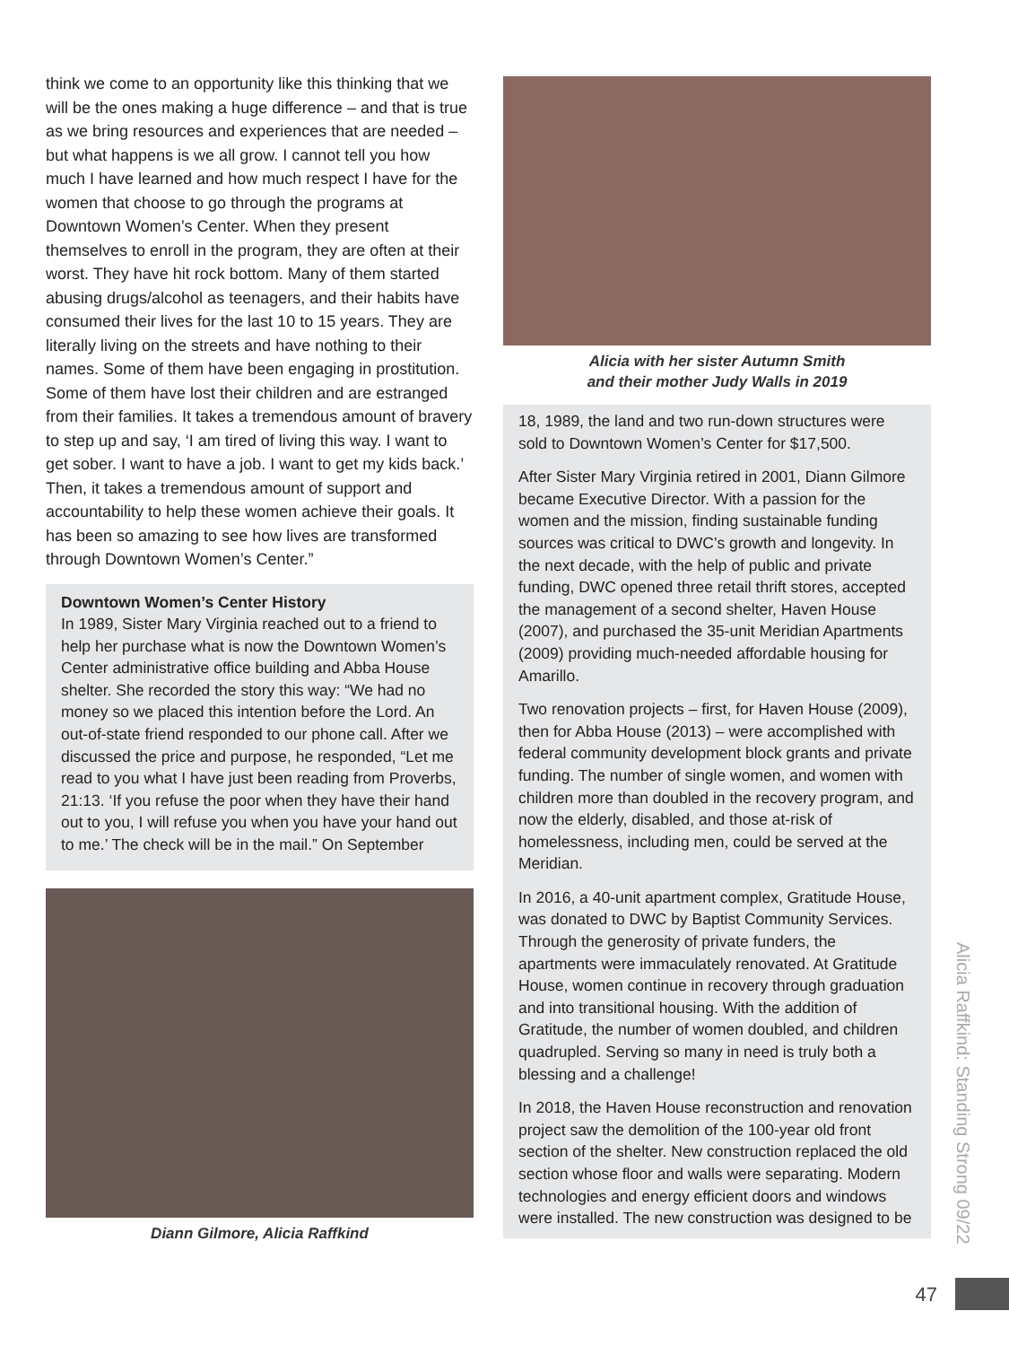think we come to an opportunity like this thinking that we will be the ones making a huge difference – and that is true as we bring resources and experiences that are needed – but what happens is we all grow. I cannot tell you how much I have learned and how much respect I have for the women that choose to go through the programs at Downtown Women’s Center. When they present themselves to enroll in the program, they are often at their worst. They have hit rock bottom. Many of them started abusing drugs/alcohol as teenagers, and their habits have consumed their lives for the last 10 to 15 years. They are literally living on the streets and have nothing to their names. Some of them have been engaging in prostitution. Some of them have lost their children and are estranged from their families. It takes a tremendous amount of bravery to step up and say, ‘I am tired of living this way. I want to get sober. I want to have a job. I want to get my kids back.’ Then, it takes a tremendous amount of support and accountability to help these women achieve their goals. It has been so amazing to see how lives are transformed through Downtown Women’s Center.”
Downtown Women’s Center History
In 1989, Sister Mary Virginia reached out to a friend to help her purchase what is now the Downtown Women’s Center administrative office building and Abba House shelter. She recorded the story this way: “We had no money so we placed this intention before the Lord. An out-of-state friend responded to our phone call. After we discussed the price and purpose, he responded, “Let me read to you what I have just been reading from Proverbs, 21:13. ‘If you refuse the poor when they have their hand out to you, I will refuse you when you have your hand out to me.’ The check will be in the mail.” On September
Diann Gilmore, Alicia Raffkind
Alicia with her sister Autumn Smith
and their mother Judy Walls in 2019
18, 1989, the land and two run-down structures were sold to Downtown Women’s Center for $17,500.
After Sister Mary Virginia retired in 2001, Diann Gilmore became Executive Director. With a passion for the women and the mission, finding sustainable funding sources was critical to DWC’s growth and longevity. In the next decade, with the help of public and private funding, DWC opened three retail thrift stores, accepted the management of a second shelter, Haven House (2007), and purchased the 35-unit Meridian Apartments (2009) providing much-needed affordable housing for Amarillo.
Two renovation projects – first, for Haven House (2009), then for Abba House (2013) – were accomplished with federal community development block grants and private funding. The number of single women, and women with children more than doubled in the recovery program, and now the elderly, disabled, and those at-risk of homelessness, including men, could be served at the Meridian.
In 2016, a 40-unit apartment complex, Gratitude House, was donated to DWC by Baptist Community Services. Through the generosity of private funders, the apartments were immaculately renovated. At Gratitude House, women continue in recovery through graduation and into transitional housing. With the addition of Gratitude, the number of women doubled, and children quadrupled. Serving so many in need is truly both a blessing and a challenge!
In 2018, the Haven House reconstruction and renovation project saw the demolition of the 100-year old front section of the shelter. New construction replaced the old section whose floor and walls were separating. Modern technologies and energy efficient doors and windows were installed. The new construction was designed to be
Alicia Raffkind: Standing Strong 09/22
47